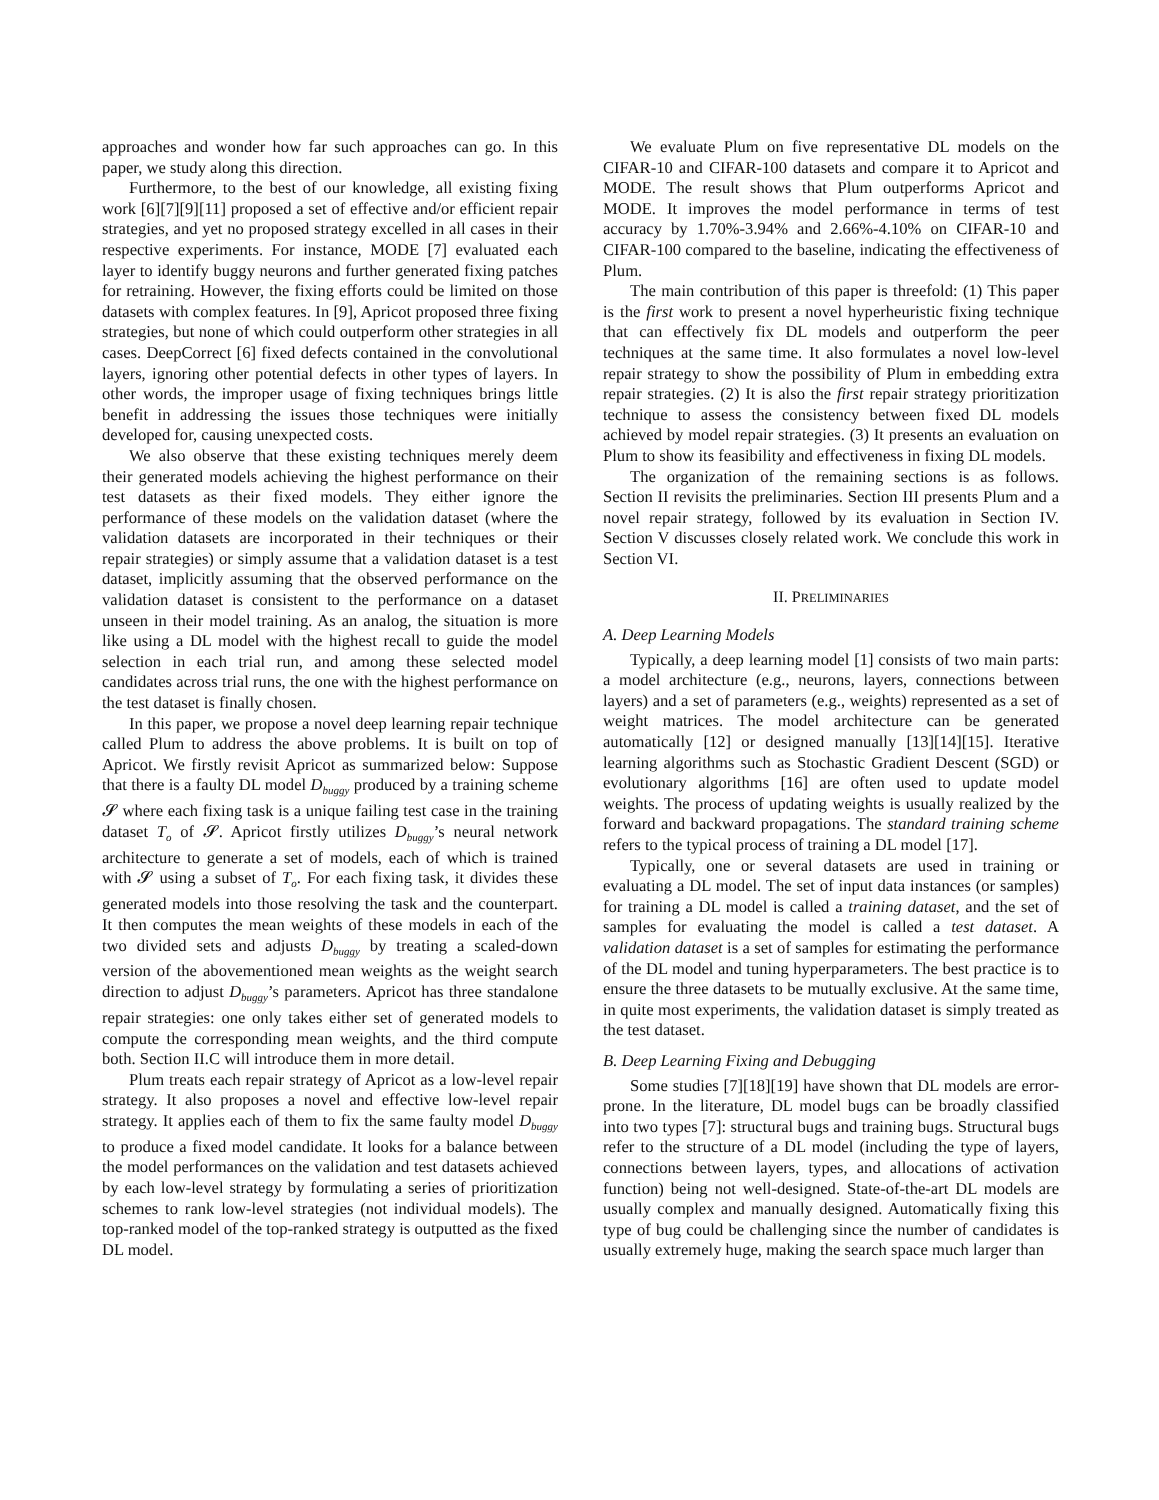approaches and wonder how far such approaches can go. In this paper, we study along this direction.
Furthermore, to the best of our knowledge, all existing fixing work [6][7][9][11] proposed a set of effective and/or efficient repair strategies, and yet no proposed strategy excelled in all cases in their respective experiments. For instance, MODE [7] evaluated each layer to identify buggy neurons and further generated fixing patches for retraining. However, the fixing efforts could be limited on those datasets with complex features. In [9], Apricot proposed three fixing strategies, but none of which could outperform other strategies in all cases. DeepCorrect [6] fixed defects contained in the convolutional layers, ignoring other potential defects in other types of layers. In other words, the improper usage of fixing techniques brings little benefit in addressing the issues those techniques were initially developed for, causing unexpected costs.
We also observe that these existing techniques merely deem their generated models achieving the highest performance on their test datasets as their fixed models. They either ignore the performance of these models on the validation dataset (where the validation datasets are incorporated in their techniques or their repair strategies) or simply assume that a validation dataset is a test dataset, implicitly assuming that the observed performance on the validation dataset is consistent to the performance on a dataset unseen in their model training. As an analog, the situation is more like using a DL model with the highest recall to guide the model selection in each trial run, and among these selected model candidates across trial runs, the one with the highest performance on the test dataset is finally chosen.
In this paper, we propose a novel deep learning repair technique called Plum to address the above problems. It is built on top of Apricot. We firstly revisit Apricot as summarized below: Suppose that there is a faulty DL model D<sub>buggy</sub> produced by a training scheme 𝓢 where each fixing task is a unique failing test case in the training dataset T<sub>o</sub> of 𝓢. Apricot firstly utilizes D<sub>buggy</sub>’s neural network architecture to generate a set of models, each of which is trained with 𝓢 using a subset of T<sub>o</sub>. For each fixing task, it divides these generated models into those resolving the task and the counterpart. It then computes the mean weights of these models in each of the two divided sets and adjusts D<sub>buggy</sub> by treating a scaled-down version of the abovementioned mean weights as the weight search direction to adjust D<sub>buggy</sub>’s parameters. Apricot has three standalone repair strategies: one only takes either set of generated models to compute the corresponding mean weights, and the third compute both. Section II.C will introduce them in more detail.
Plum treats each repair strategy of Apricot as a low-level repair strategy. It also proposes a novel and effective low-level repair strategy. It applies each of them to fix the same faulty model D<sub>buggy</sub> to produce a fixed model candidate. It looks for a balance between the model performances on the validation and test datasets achieved by each low-level strategy by formulating a series of prioritization schemes to rank low-level strategies (not individual models). The top-ranked model of the top-ranked strategy is outputted as the fixed DL model.
We evaluate Plum on five representative DL models on the CIFAR-10 and CIFAR-100 datasets and compare it to Apricot and MODE. The result shows that Plum outperforms Apricot and MODE. It improves the model performance in terms of test accuracy by 1.70%-3.94% and 2.66%-4.10% on CIFAR-10 and CIFAR-100 compared to the baseline, indicating the effectiveness of Plum.
The main contribution of this paper is threefold: (1) This paper is the first work to present a novel hyperheuristic fixing technique that can effectively fix DL models and outperform the peer techniques at the same time. It also formulates a novel low-level repair strategy to show the possibility of Plum in embedding extra repair strategies. (2) It is also the first repair strategy prioritization technique to assess the consistency between fixed DL models achieved by model repair strategies. (3) It presents an evaluation on Plum to show its feasibility and effectiveness in fixing DL models.
The organization of the remaining sections is as follows. Section II revisits the preliminaries. Section III presents Plum and a novel repair strategy, followed by its evaluation in Section IV. Section V discusses closely related work. We conclude this work in Section VI.
II. PRELIMINARIES
A. Deep Learning Models
Typically, a deep learning model [1] consists of two main parts: a model architecture (e.g., neurons, layers, connections between layers) and a set of parameters (e.g., weights) represented as a set of weight matrices. The model architecture can be generated automatically [12] or designed manually [13][14][15]. Iterative learning algorithms such as Stochastic Gradient Descent (SGD) or evolutionary algorithms [16] are often used to update model weights. The process of updating weights is usually realized by the forward and backward propagations. The standard training scheme refers to the typical process of training a DL model [17].
Typically, one or several datasets are used in training or evaluating a DL model. The set of input data instances (or samples) for training a DL model is called a training dataset, and the set of samples for evaluating the model is called a test dataset. A validation dataset is a set of samples for estimating the performance of the DL model and tuning hyperparameters. The best practice is to ensure the three datasets to be mutually exclusive. At the same time, in quite most experiments, the validation dataset is simply treated as the test dataset.
B. Deep Learning Fixing and Debugging
Some studies [7][18][19] have shown that DL models are error-prone. In the literature, DL model bugs can be broadly classified into two types [7]: structural bugs and training bugs. Structural bugs refer to the structure of a DL model (including the type of layers, connections between layers, types, and allocations of activation function) being not well-designed. State-of-the-art DL models are usually complex and manually designed. Automatically fixing this type of bug could be challenging since the number of candidates is usually extremely huge, making the search space much larger than